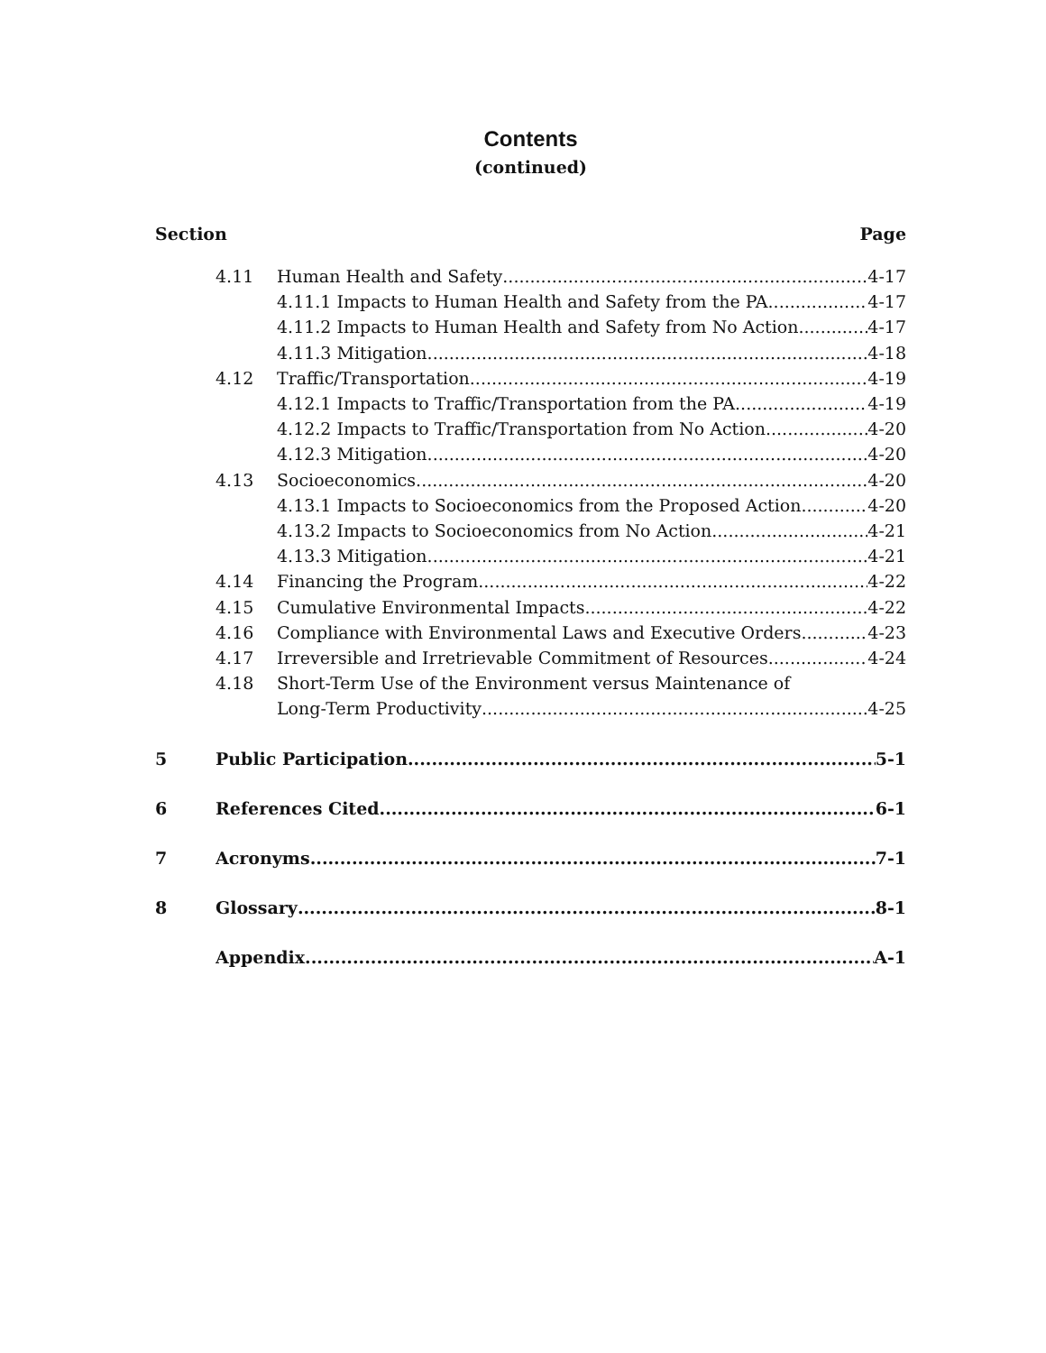Contents
(continued)
Section Page
4.11 Human Health and Safety 4-17
4.11.1 Impacts to Human Health and Safety from the PA 4-17
4.11.2 Impacts to Human Health and Safety from No Action 4-17
4.11.3 Mitigation 4-18
4.12 Traffic/Transportation 4-19
4.12.1 Impacts to Traffic/Transportation from the PA 4-19
4.12.2 Impacts to Traffic/Transportation from No Action 4-20
4.12.3 Mitigation 4-20
4.13 Socioeconomics 4-20
4.13.1 Impacts to Socioeconomics from the Proposed Action 4-20
4.13.2 Impacts to Socioeconomics from No Action 4-21
4.13.3 Mitigation 4-21
4.14 Financing the Program 4-22
4.15 Cumulative Environmental Impacts 4-22
4.16 Compliance with Environmental Laws and Executive Orders 4-23
4.17 Irreversible and Irretrievable Commitment of Resources 4-24
4.18 Short-Term Use of the Environment versus Maintenance of
Long-Term Productivity 4-25
5 Public Participation 5-1
6 References Cited 6-1
7 Acronyms 7-1
8 Glossary 8-1
Appendix A-1